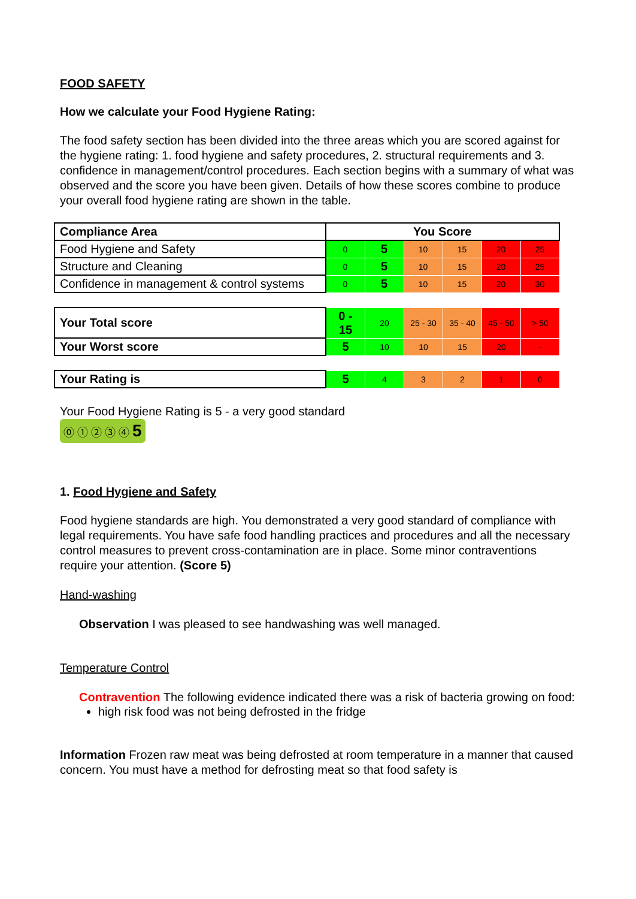FOOD SAFETY
How we calculate your Food Hygiene Rating:
The food safety section has been divided into the three areas which you are scored against for the hygiene rating: 1. food hygiene and safety procedures, 2. structural requirements and 3. confidence in management/control procedures. Each section begins with a summary of what was observed and the score you have been given. Details of how these scores combine to produce your overall food hygiene rating are shown in the table.
| Compliance Area | You Score | | | | | |
| --- | --- | --- | --- | --- | --- | --- |
| Food Hygiene and Safety | 0 | 5 | 10 | 15 | 20 | 25 |
| Structure and Cleaning | 0 | 5 | 10 | 15 | 20 | 25 |
| Confidence in management & control systems | 0 | 5 | 10 | 15 | 20 | 30 |
| Your Total score | 0 - 15 | 20 | 25 - 30 | 35 - 40 | 45 - 50 | > 50 |
| Your Worst score | 5 | 10 | 10 | 15 | 20 | - |
| Your Rating is | 5 | 4 | 3 | 2 | 1 | 0 |
Your Food Hygiene Rating is 5 - a very good standard
⓪ ① ② ③ ④ 5
1. Food Hygiene and Safety
Food hygiene standards are high. You demonstrated a very good standard of compliance with legal requirements. You have safe food handling practices and procedures and all the necessary control measures to prevent cross-contamination are in place. Some minor contraventions require your attention. (Score 5)
Hand-washing
Observation I was pleased to see handwashing was well managed.
Temperature Control
Contravention The following evidence indicated there was a risk of bacteria growing on food:
high risk food was not being defrosted in the fridge
Information Frozen raw meat was being defrosted at room temperature in a manner that caused concern. You must have a method for defrosting meat so that food safety is